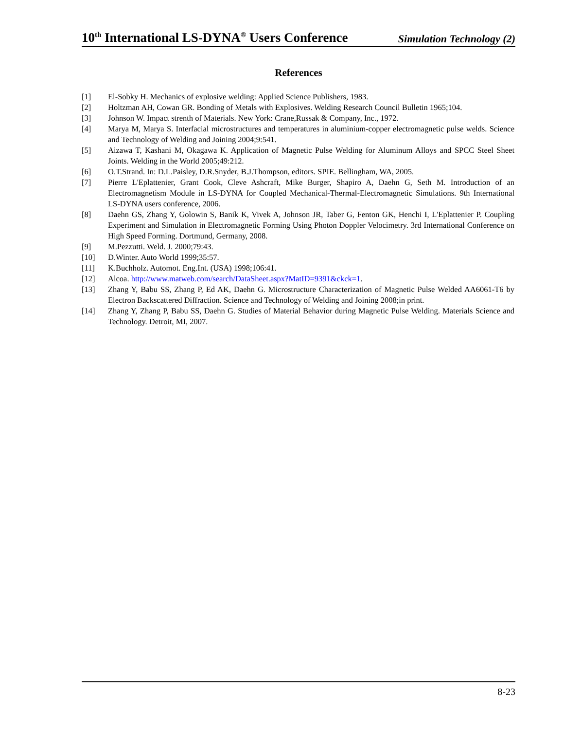10<sup>th</sup> International LS-DYNA<sup>®</sup> Users Conference Simulation Technology (2)
References
[1] El-Sobky H. Mechanics of explosive welding: Applied Science Publishers, 1983.
[2] Holtzman AH, Cowan GR. Bonding of Metals with Explosives. Welding Research Council Bulletin 1965;104.
[3] Johnson W. Impact strenth of Materials. New York: Crane,Russak & Company, Inc., 1972.
[4] Marya M, Marya S. Interfacial microstructures and temperatures in aluminium-copper electromagnetic pulse welds. Science and Technology of Welding and Joining 2004;9:541.
[5] Aizawa T, Kashani M, Okagawa K. Application of Magnetic Pulse Welding for Aluminum Alloys and SPCC Steel Sheet Joints. Welding in the World 2005;49:212.
[6] O.T.Strand. In: D.L.Paisley, D.R.Snyder, B.J.Thompson, editors. SPIE. Bellingham, WA, 2005.
[7] Pierre L'Eplattenier, Grant Cook, Cleve Ashcraft, Mike Burger, Shapiro A, Daehn G, Seth M. Introduction of an Electromagnetism Module in LS-DYNA for Coupled Mechanical-Thermal-Electromagnetic Simulations. 9th International LS-DYNA users conference, 2006.
[8] Daehn GS, Zhang Y, Golowin S, Banik K, Vivek A, Johnson JR, Taber G, Fenton GK, Henchi I, L'Eplattenier P. Coupling Experiment and Simulation in Electromagnetic Forming Using Photon Doppler Velocimetry. 3rd International Conference on High Speed Forming. Dortmund, Germany, 2008.
[9] M.Pezzutti. Weld. J. 2000;79:43.
[10] D.Winter. Auto World 1999;35:57.
[11] K.Buchholz. Automot. Eng.Int. (USA) 1998;106:41.
[12] Alcoa. http://www.matweb.com/search/DataSheet.aspx?MatID=9391&ckck=1.
[13] Zhang Y, Babu SS, Zhang P, Ed AK, Daehn G. Microstructure Characterization of Magnetic Pulse Welded AA6061-T6 by Electron Backscattered Diffraction. Science and Technology of Welding and Joining 2008;in print.
[14] Zhang Y, Zhang P, Babu SS, Daehn G. Studies of Material Behavior during Magnetic Pulse Welding. Materials Science and Technology. Detroit, MI, 2007.
8-23